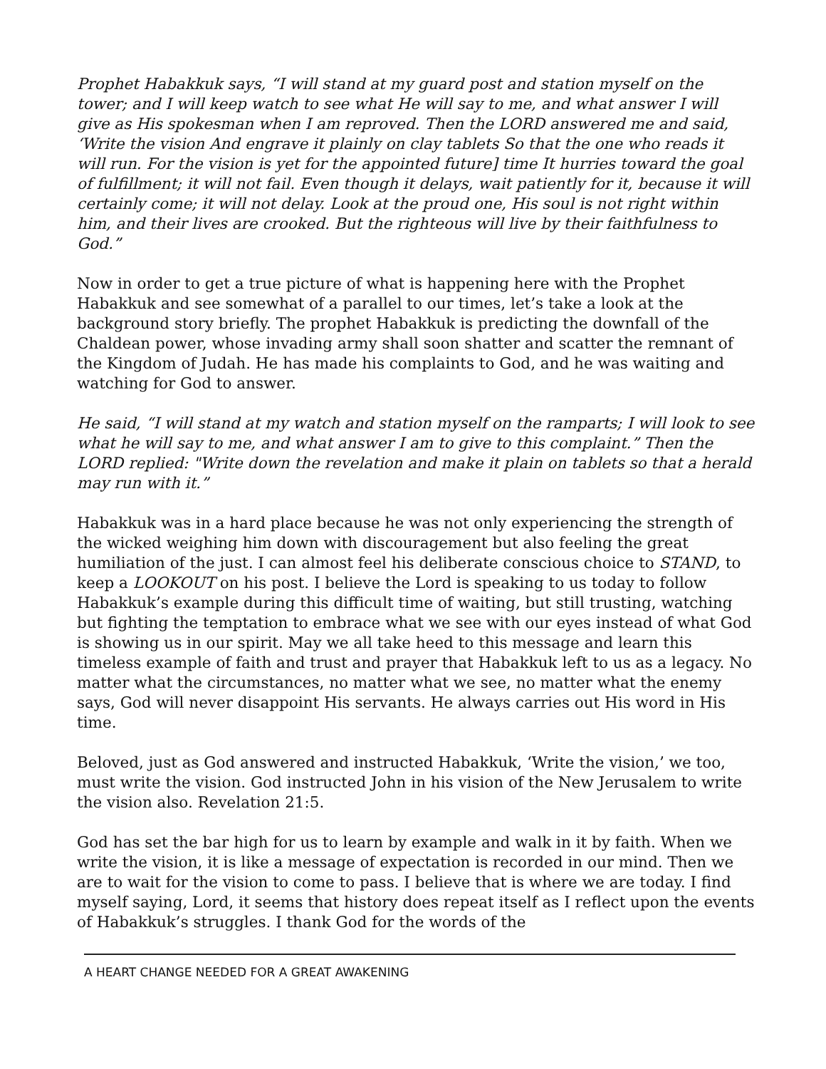Prophet Habakkuk says, “I will stand at my guard post and station myself on the tower; and I will keep watch to see what He will say to me, and what answer I will give as His spokesman when I am reproved. Then the LORD answered me and said, ‘Write the vision And engrave it plainly on clay tablets So that the one who reads it will run. For the vision is yet for the appointed future] time It hurries toward the goal of fulfillment; it will not fail. Even though it delays, wait patiently for it, because it will certainly come; it will not delay. Look at the proud one, His soul is not right within him, and their lives are crooked. But the righteous will live by their faithfulness to God.”
Now in order to get a true picture of what is happening here with the Prophet Habakkuk and see somewhat of a parallel to our times, let’s take a look at the background story briefly. The prophet Habakkuk is predicting the downfall of the Chaldean power, whose invading army shall soon shatter and scatter the remnant of the Kingdom of Judah. He has made his complaints to God, and he was waiting and watching for God to answer.
He said, “I will stand at my watch and station myself on the ramparts; I will look to see what he will say to me, and what answer I am to give to this complaint.” Then the LORD replied: "Write down the revelation and make it plain on tablets so that a herald may run with it.”
Habakkuk was in a hard place because he was not only experiencing the strength of the wicked weighing him down with discouragement but also feeling the great humiliation of the just. I can almost feel his deliberate conscious choice to STAND, to keep a LOOKOUT on his post. I believe the Lord is speaking to us today to follow Habakkuk’s example during this difficult time of waiting, but still trusting, watching but fighting the temptation to embrace what we see with our eyes instead of what God is showing us in our spirit. May we all take heed to this message and learn this timeless example of faith and trust and prayer that Habakkuk left to us as a legacy. No matter what the circumstances, no matter what we see, no matter what the enemy says, God will never disappoint His servants. He always carries out His word in His time.
Beloved, just as God answered and instructed Habakkuk, ‘Write the vision,’ we too, must write the vision. God instructed John in his vision of the New Jerusalem to write the vision also. Revelation 21:5.
God has set the bar high for us to learn by example and walk in it by faith. When we write the vision, it is like a message of expectation is recorded in our mind. Then we are to wait for the vision to come to pass. I believe that is where we are today. I find myself saying, Lord, it seems that history does repeat itself as I reflect upon the events of Habakkuk’s struggles. I thank God for the words of the
A HEART CHANGE NEEDED FOR A GREAT AWAKENING